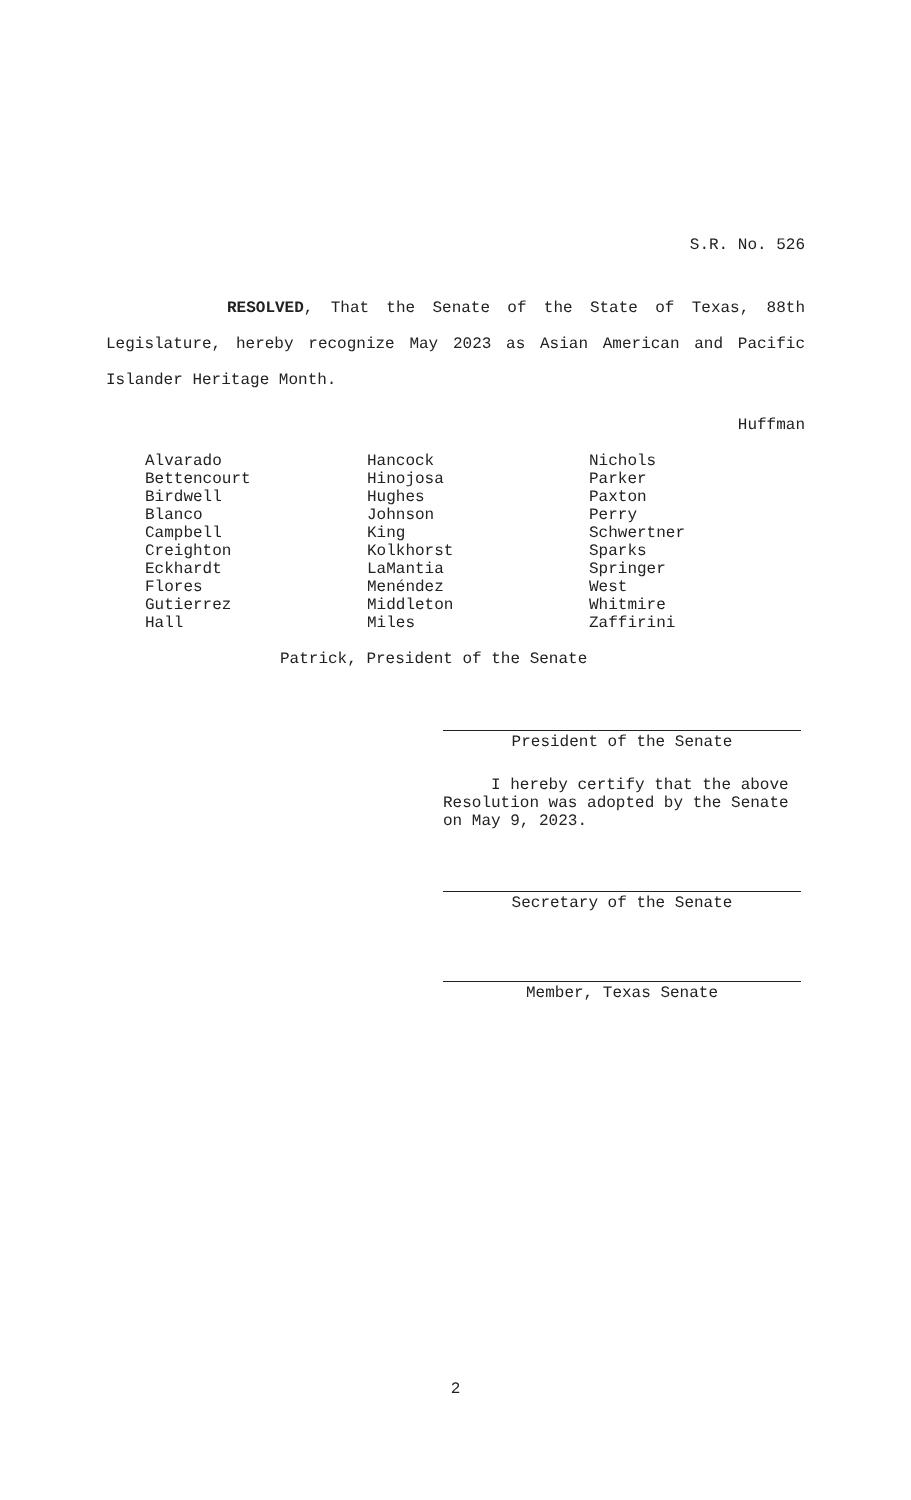S.R. No. 526
RESOLVED, That the Senate of the State of Texas, 88th Legislature, hereby recognize May 2023 as Asian American and Pacific Islander Heritage Month.
Huffman
Alvarado
Bettencourt
Birdwell
Blanco
Campbell
Creighton
Eckhardt
Flores
Gutierrez
Hall
Hancock
Hinojosa
Hughes
Johnson
King
Kolkhorst
LaMantia
Menéndez
Middleton
Miles
Nichols
Parker
Paxton
Perry
Schwertner
Sparks
Springer
West
Whitmire
Zaffirini
Patrick, President of the Senate
President of the Senate
I hereby certify that the above Resolution was adopted by the Senate on May 9, 2023.
Secretary of the Senate
Member, Texas Senate
2